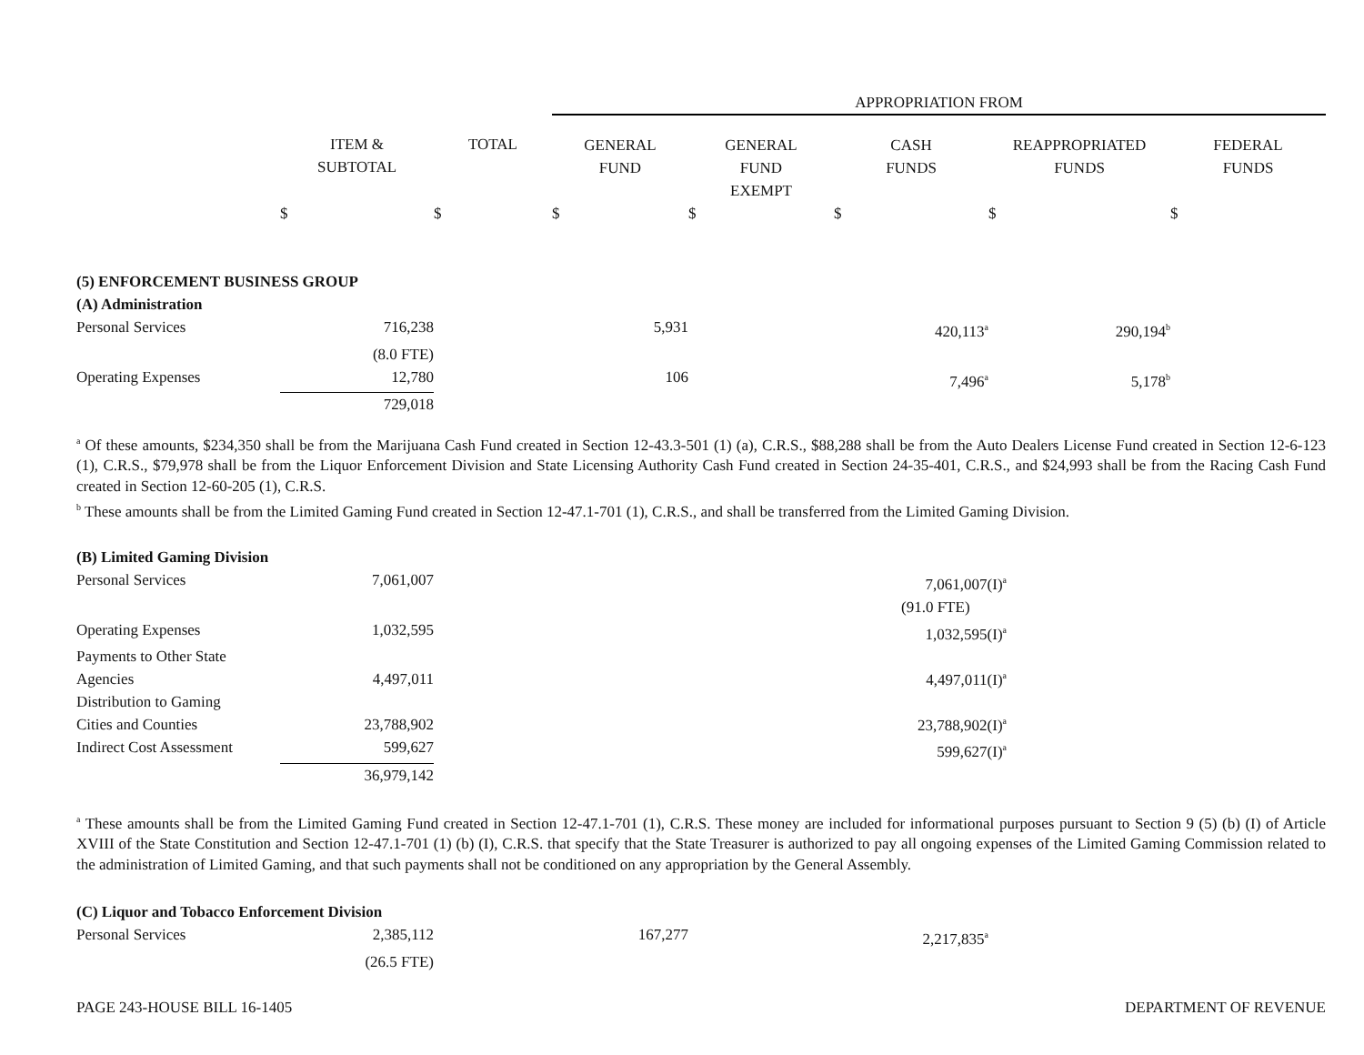| | | | APPROPRIATION FROM | | | | |
| --- | --- | --- | --- | --- | --- | --- | --- |
| | ITEM & SUBTOTAL | TOTAL | GENERAL FUND | GENERAL FUND EXEMPT | CASH FUNDS | REAPPROPRIATED FUNDS | FEDERAL FUNDS |
| | $ | $ | $ | $ | $ | $ | $ |
| (5) ENFORCEMENT BUSINESS GROUP | | | | | | | |
| (A) Administration | | | | | | | |
| Personal Services | 716,238 | | 5,931 | | 420,113<sup>a</sup> | 290,194<sup>b</sup> | |
| | (8.0 FTE) | | | | | | |
| Operating Expenses | 12,780 | | 106 | | 7,496<sup>a</sup> | 5,178<sup>b</sup> | |
| | 729,018 | | | | | | |
<sup>a</sup> Of these amounts, $234,350 shall be from the Marijuana Cash Fund created in Section 12-43.3-501 (1) (a), C.R.S., $88,288 shall be from the Auto Dealers License Fund created in Section 12-6-123 (1), C.R.S., $79,978 shall be from the Liquor Enforcement Division and State Licensing Authority Cash Fund created in Section 24-35-401, C.R.S., and $24,993 shall be from the Racing Cash Fund created in Section 12-60-205 (1), C.R.S.
<sup>b</sup> These amounts shall be from the Limited Gaming Fund created in Section 12-47.1-701 (1), C.R.S., and shall be transferred from the Limited Gaming Division.
| (B) Limited Gaming Division | | | | |
| Personal Services | 7,061,007 | | 7,061,007(I)<sup>a</sup> | |
| | | | (91.0 FTE) | |
| Operating Expenses | 1,032,595 | | 1,032,595(I)<sup>a</sup> | |
| Payments to Other State Agencies | 4,497,011 | | 4,497,011(I)<sup>a</sup> | |
| Distribution to Gaming Cities and Counties | 23,788,902 | | 23,788,902(I)<sup>a</sup> | |
| Indirect Cost Assessment | 599,627 | | 599,627(I)<sup>a</sup> | |
| | 36,979,142 | | | |
<sup>a</sup> These amounts shall be from the Limited Gaming Fund created in Section 12-47.1-701 (1), C.R.S. These money are included for informational purposes pursuant to Section 9 (5) (b) (I) of Article XVIII of the State Constitution and Section 12-47.1-701 (1) (b) (I), C.R.S. that specify that the State Treasurer is authorized to pay all ongoing expenses of the Limited Gaming Commission related to the administration of Limited Gaming, and that such payments shall not be conditioned on any appropriation by the General Assembly.
| (C) Liquor and Tobacco Enforcement Division | | | | | | |
| Personal Services | 2,385,112 | | 167,277 | | 2,217,835<sup>a</sup> | |
| | (26.5 FTE) | | | | | |
PAGE 243-HOUSE BILL 16-1405 DEPARTMENT OF REVENUE